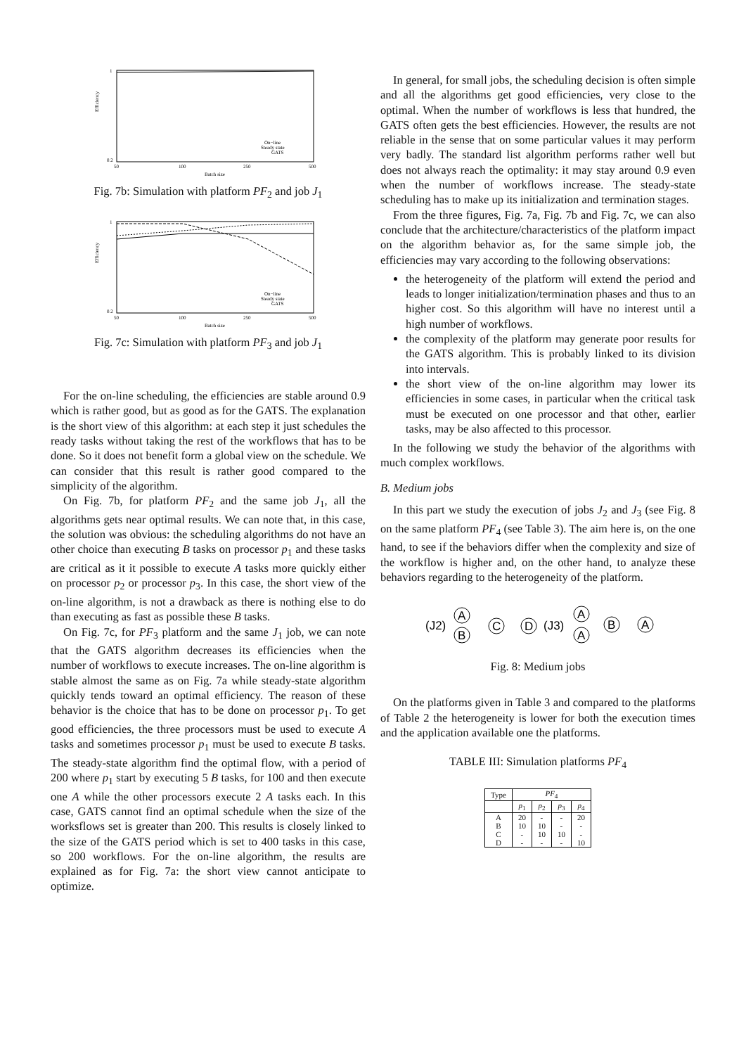1
0.2
Efficiency
50
100
250
500
Batch size
On−line
Steady state
GATS
Fig. 7b: Simulation with platform PF<sub>2</sub> and job J<sub>1</sub>
1
0.2
Efficiency
50
100
250
500
Batch size
On−line
Steady state
GATS
Fig. 7c: Simulation with platform PF<sub>3</sub> and job J<sub>1</sub>
For the on-line scheduling, the efficiencies are stable around 0.9 which is rather good, but as good as for the GATS. The explanation is the short view of this algorithm: at each step it just schedules the ready tasks without taking the rest of the workflows that has to be done. So it does not benefit form a global view on the schedule. We can consider that this result is rather good compared to the simplicity of the algorithm.
On Fig. 7b, for platform PF<sub>2</sub> and the same job J<sub>1</sub>, all the algorithms gets near optimal results. We can note that, in this case, the solution was obvious: the scheduling algorithms do not have an other choice than executing B tasks on processor p<sub>1</sub> and these tasks are critical as it it possible to execute A tasks more quickly either on processor p<sub>2</sub> or processor p<sub>3</sub>. In this case, the short view of the on-line algorithm, is not a drawback as there is nothing else to do than executing as fast as possible these B tasks.
On Fig. 7c, for PF<sub>3</sub> platform and the same J<sub>1</sub> job, we can note that the GATS algorithm decreases its efficiencies when the number of workflows to execute increases. The on-line algorithm is stable almost the same as on Fig. 7a while steady-state algorithm quickly tends toward an optimal efficiency. The reason of these behavior is the choice that has to be done on processor p<sub>1</sub>. To get good efficiencies, the three processors must be used to execute A tasks and sometimes processor p<sub>1</sub> must be used to execute B tasks. The steady-state algorithm find the optimal flow, with a period of 200 where p<sub>1</sub> start by executing 5 B tasks, for 100 and then execute one A while the other processors execute 2 A tasks each. In this case, GATS cannot find an optimal schedule when the size of the worksflows set is greater than 200. This results is closely linked to the size of the GATS period which is set to 400 tasks in this case, so 200 workflows. For the on-line algorithm, the results are explained as for Fig. 7a: the short view cannot anticipate to optimize.
In general, for small jobs, the scheduling decision is often simple and all the algorithms get good efficiencies, very close to the optimal. When the number of workflows is less that hundred, the GATS often gets the best efficiencies. However, the results are not reliable in the sense that on some particular values it may perform very badly. The standard list algorithm performs rather well but does not always reach the optimality: it may stay around 0.9 even when the number of workflows increase. The steady-state scheduling has to make up its initialization and termination stages.
From the three figures, Fig. 7a, Fig. 7b and Fig. 7c, we can also conclude that the architecture/characteristics of the platform impact on the algorithm behavior as, for the same simple job, the efficiencies may vary according to the following observations:
the heterogeneity of the platform will extend the period and leads to longer initialization/termination phases and thus to an higher cost. So this algorithm will have no interest until a high number of workflows.
the complexity of the platform may generate poor results for the GATS algorithm. This is probably linked to its division into intervals.
the short view of the on-line algorithm may lower its efficiencies in some cases, in particular when the critical task must be executed on one processor and that other, earlier tasks, may be also affected to this processor.
In the following we study the behavior of the algorithms with much complex workflows.
B. Medium jobs
In this part we study the execution of jobs J<sub>2</sub> and J<sub>3</sub> (see Fig. 8 on the same platform PF<sub>4</sub> (see Table 3). The aim here is, on the one hand, to see if the behaviors differ when the complexity and size of the workflow is higher and, on the other hand, to analyze these behaviors regarding to the heterogeneity of the platform.
(J2)
A
B
C
D
(J3)
A
A
B
A
Fig. 8: Medium jobs
On the platforms given in Table 3 and compared to the platforms of Table 2 the heterogeneity is lower for both the execution times and the application available one the platforms.
TABLE III: Simulation platforms PF<sub>4</sub>
| Type | PF<sub>4</sub> | | | |
| --- | --- | --- | --- | --- |
| | p<sub>1</sub> | p<sub>2</sub> | p<sub>3</sub> | p<sub>4</sub> |
| A | 20 | - | - | 20 |
| B | 10 | 10 | - | - |
| C | - | 10 | 10 | - |
| D | - | - | - | 10 |